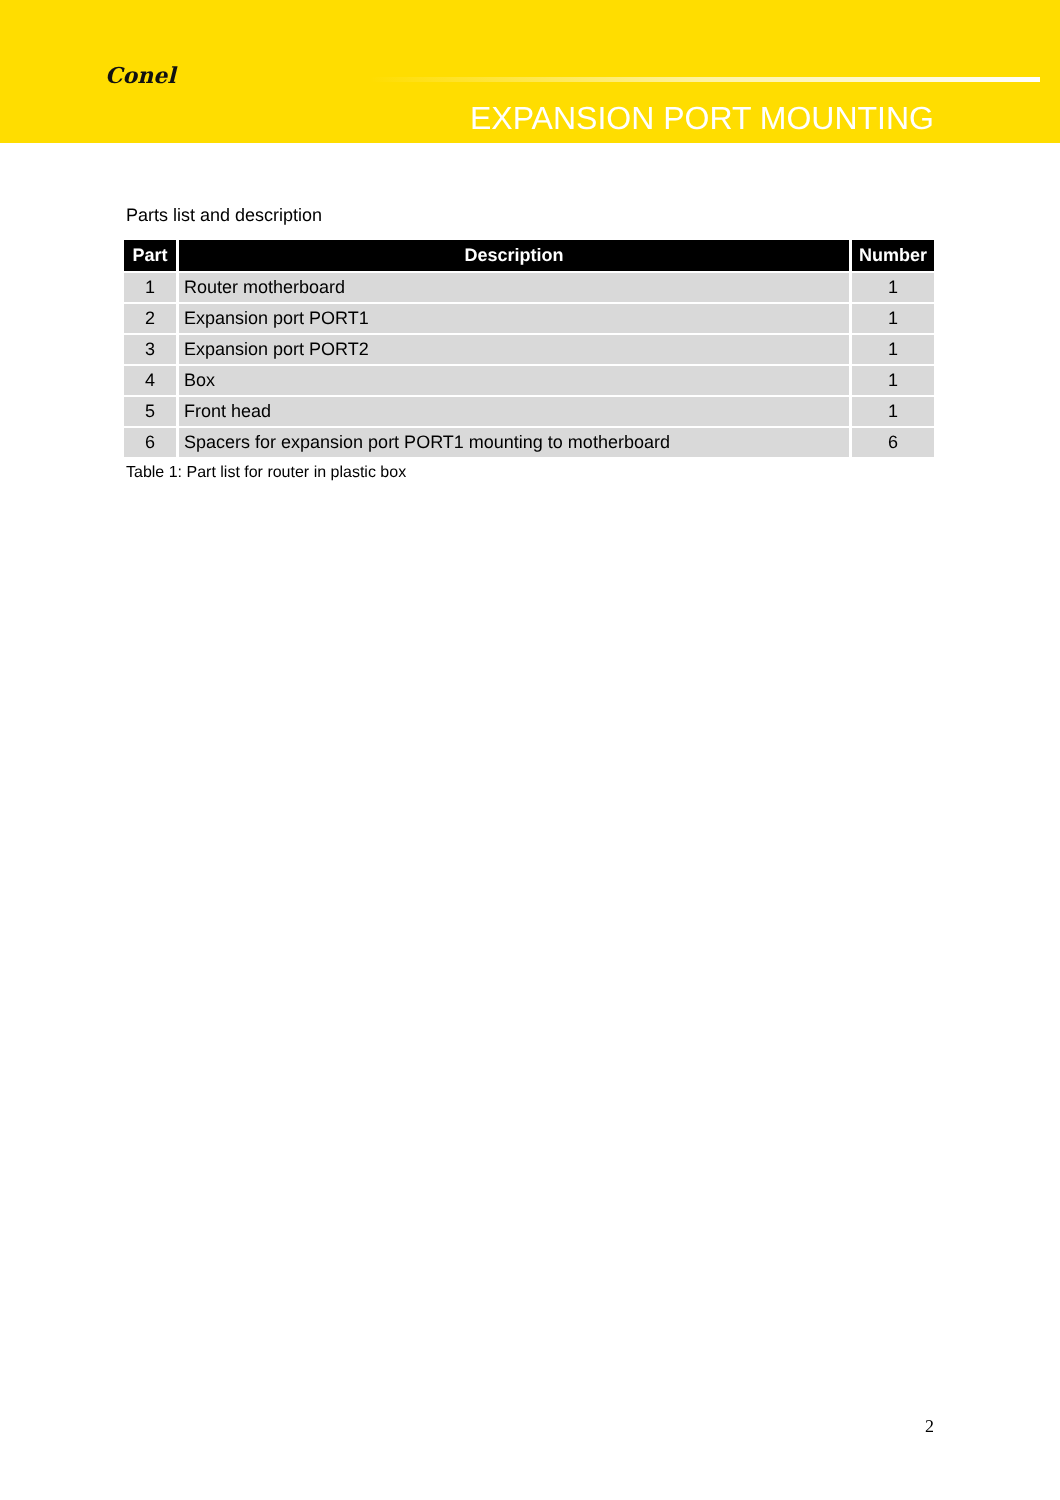Conel
EXPANSION PORT MOUNTING
Parts list and description
| Part | Description | Number |
| --- | --- | --- |
| 1 | Router motherboard | 1 |
| 2 | Expansion port PORT1 | 1 |
| 3 | Expansion port PORT2 | 1 |
| 4 | Box | 1 |
| 5 | Front head | 1 |
| 6 | Spacers for expansion port PORT1 mounting to motherboard | 6 |
Table 1: Part list for router in plastic box
2